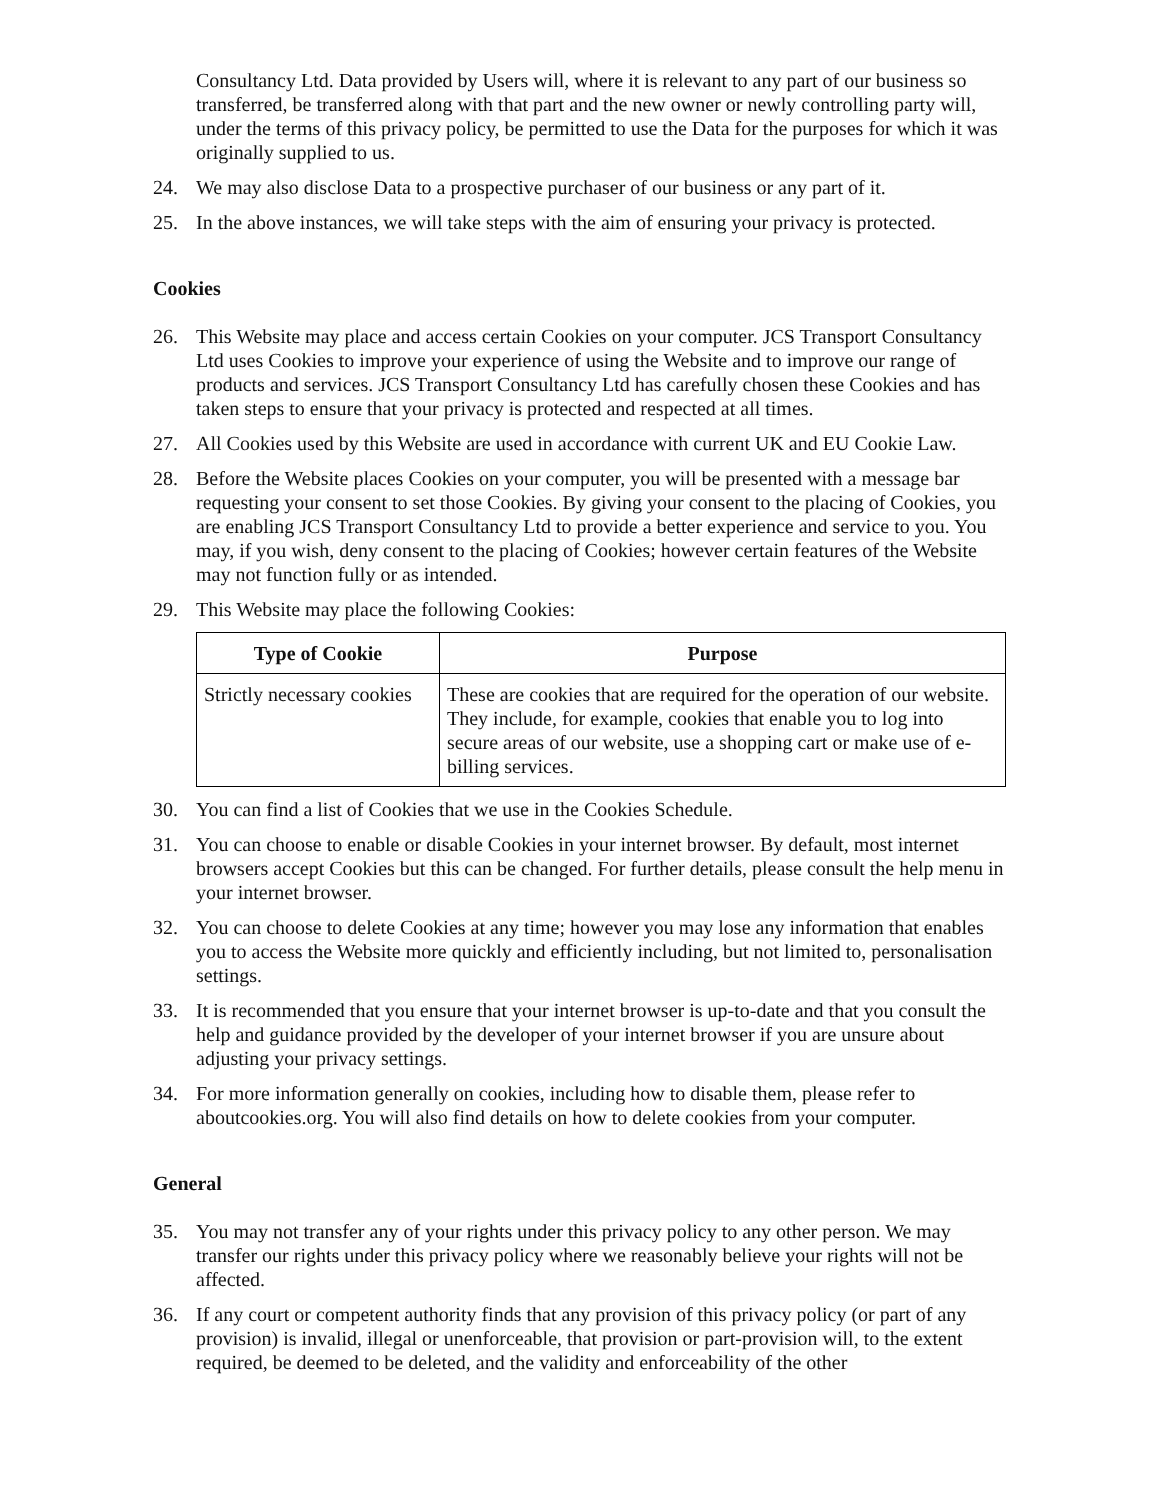Consultancy Ltd. Data provided by Users will, where it is relevant to any part of our business so transferred, be transferred along with that part and the new owner or newly controlling party will, under the terms of this privacy policy, be permitted to use the Data for the purposes for which it was originally supplied to us.
24. We may also disclose Data to a prospective purchaser of our business or any part of it.
25. In the above instances, we will take steps with the aim of ensuring your privacy is protected.
Cookies
26. This Website may place and access certain Cookies on your computer. JCS Transport Consultancy Ltd uses Cookies to improve your experience of using the Website and to improve our range of products and services. JCS Transport Consultancy Ltd has carefully chosen these Cookies and has taken steps to ensure that your privacy is protected and respected at all times.
27. All Cookies used by this Website are used in accordance with current UK and EU Cookie Law.
28. Before the Website places Cookies on your computer, you will be presented with a message bar requesting your consent to set those Cookies. By giving your consent to the placing of Cookies, you are enabling JCS Transport Consultancy Ltd to provide a better experience and service to you. You may, if you wish, deny consent to the placing of Cookies; however certain features of the Website may not function fully or as intended.
29. This Website may place the following Cookies:
| Type of Cookie | Purpose |
| --- | --- |
| Strictly necessary cookies | These are cookies that are required for the operation of our website. They include, for example, cookies that enable you to log into secure areas of our website, use a shopping cart or make use of e-billing services. |
30. You can find a list of Cookies that we use in the Cookies Schedule.
31. You can choose to enable or disable Cookies in your internet browser. By default, most internet browsers accept Cookies but this can be changed. For further details, please consult the help menu in your internet browser.
32. You can choose to delete Cookies at any time; however you may lose any information that enables you to access the Website more quickly and efficiently including, but not limited to, personalisation settings.
33. It is recommended that you ensure that your internet browser is up-to-date and that you consult the help and guidance provided by the developer of your internet browser if you are unsure about adjusting your privacy settings.
34. For more information generally on cookies, including how to disable them, please refer to aboutcookies.org. You will also find details on how to delete cookies from your computer.
General
35. You may not transfer any of your rights under this privacy policy to any other person. We may transfer our rights under this privacy policy where we reasonably believe your rights will not be affected.
36. If any court or competent authority finds that any provision of this privacy policy (or part of any provision) is invalid, illegal or unenforceable, that provision or part-provision will, to the extent required, be deemed to be deleted, and the validity and enforceability of the other